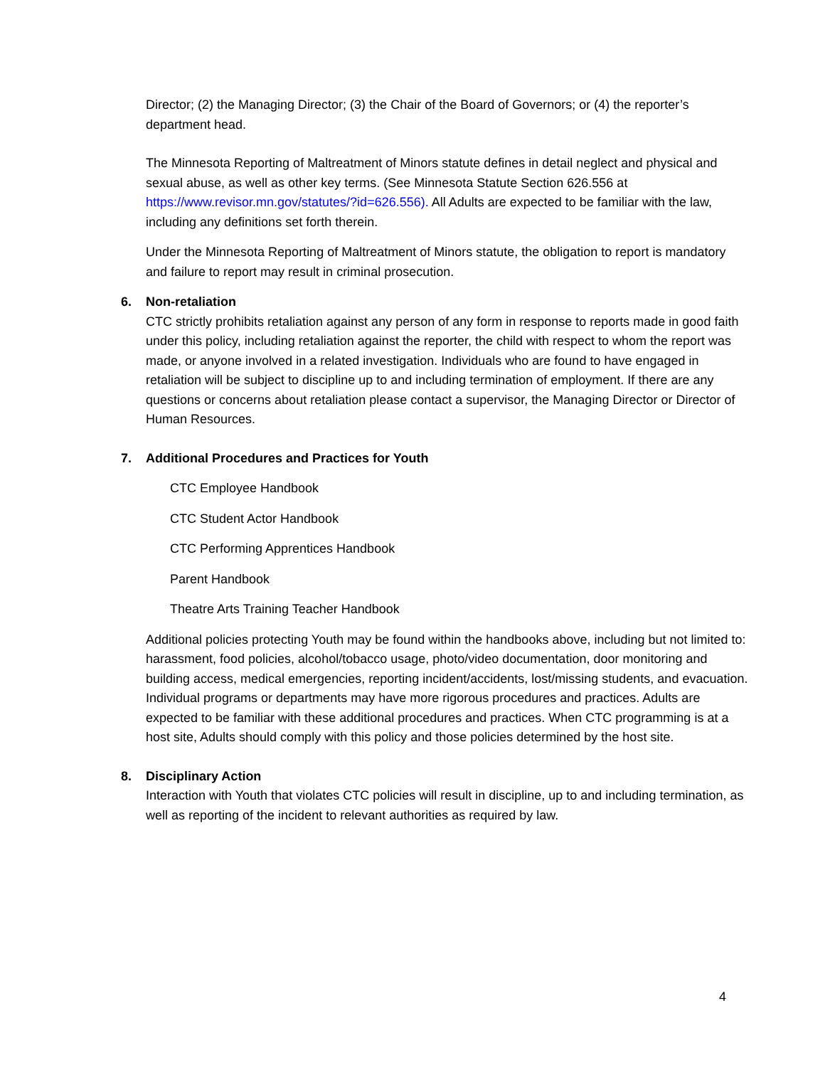Director; (2) the Managing Director; (3) the Chair of the Board of Governors; or (4) the reporter’s department head.
The Minnesota Reporting of Maltreatment of Minors statute defines in detail neglect and physical and sexual abuse, as well as other key terms. (See Minnesota Statute Section 626.556 at https://www.revisor.mn.gov/statutes/?id=626.556). All Adults are expected to be familiar with the law, including any definitions set forth therein.
Under the Minnesota Reporting of Maltreatment of Minors statute, the obligation to report is mandatory and failure to report may result in criminal prosecution.
6. Non-retaliation
CTC strictly prohibits retaliation against any person of any form in response to reports made in good faith under this policy, including retaliation against the reporter, the child with respect to whom the report was made, or anyone involved in a related investigation. Individuals who are found to have engaged in retaliation will be subject to discipline up to and including termination of employment. If there are any questions or concerns about retaliation please contact a supervisor, the Managing Director or Director of Human Resources.
7. Additional Procedures and Practices for Youth
CTC Employee Handbook
CTC Student Actor Handbook
CTC Performing Apprentices Handbook
Parent Handbook
Theatre Arts Training Teacher Handbook
Additional policies protecting Youth may be found within the handbooks above, including but not limited to: harassment, food policies, alcohol/tobacco usage, photo/video documentation, door monitoring and building access, medical emergencies, reporting incident/accidents, lost/missing students, and evacuation. Individual programs or departments may have more rigorous procedures and practices. Adults are expected to be familiar with these additional procedures and practices. When CTC programming is at a host site, Adults should comply with this policy and those policies determined by the host site.
8. Disciplinary Action
Interaction with Youth that violates CTC policies will result in discipline, up to and including termination, as well as reporting of the incident to relevant authorities as required by law.
4